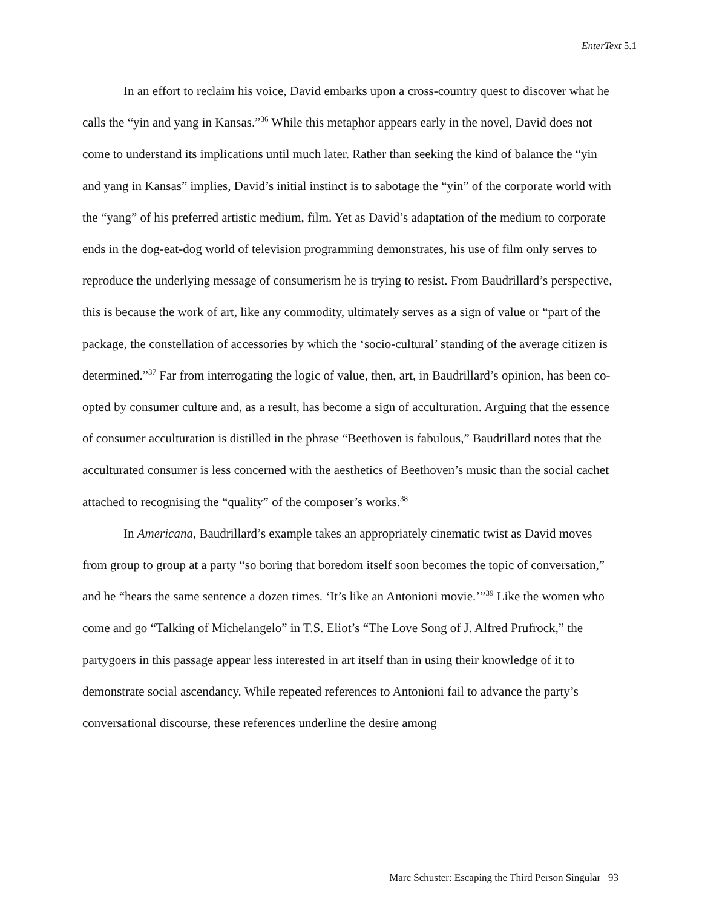EnterText 5.1
In an effort to reclaim his voice, David embarks upon a cross-country quest to discover what he calls the “yin and yang in Kansas.”<sup>36</sup> While this metaphor appears early in the novel, David does not come to understand its implications until much later. Rather than seeking the kind of balance the “yin and yang in Kansas” implies, David’s initial instinct is to sabotage the “yin” of the corporate world with the “yang” of his preferred artistic medium, film. Yet as David’s adaptation of the medium to corporate ends in the dog-eat-dog world of television programming demonstrates, his use of film only serves to reproduce the underlying message of consumerism he is trying to resist. From Baudrillard’s perspective, this is because the work of art, like any commodity, ultimately serves as a sign of value or “part of the package, the constellation of accessories by which the ‘socio-cultural’ standing of the average citizen is determined.”<sup>37</sup> Far from interrogating the logic of value, then, art, in Baudrillard’s opinion, has been co-opted by consumer culture and, as a result, has become a sign of acculturation. Arguing that the essence of consumer acculturation is distilled in the phrase “Beethoven is fabulous,” Baudrillard notes that the acculturated consumer is less concerned with the aesthetics of Beethoven’s music than the social cachet attached to recognising the “quality” of the composer’s works.<sup>38</sup>
In Americana, Baudrillard’s example takes an appropriately cinematic twist as David moves from group to group at a party “so boring that boredom itself soon becomes the topic of conversation,” and he “hears the same sentence a dozen times. ‘It’s like an Antonioni movie.’”<sup>39</sup> Like the women who come and go “Talking of Michelangelo” in T.S. Eliot’s “The Love Song of J. Alfred Prufrock,” the partygoers in this passage appear less interested in art itself than in using their knowledge of it to demonstrate social ascendancy. While repeated references to Antonioni fail to advance the party’s conversational discourse, these references underline the desire among
Marc Schuster: Escaping the Third Person Singular 93